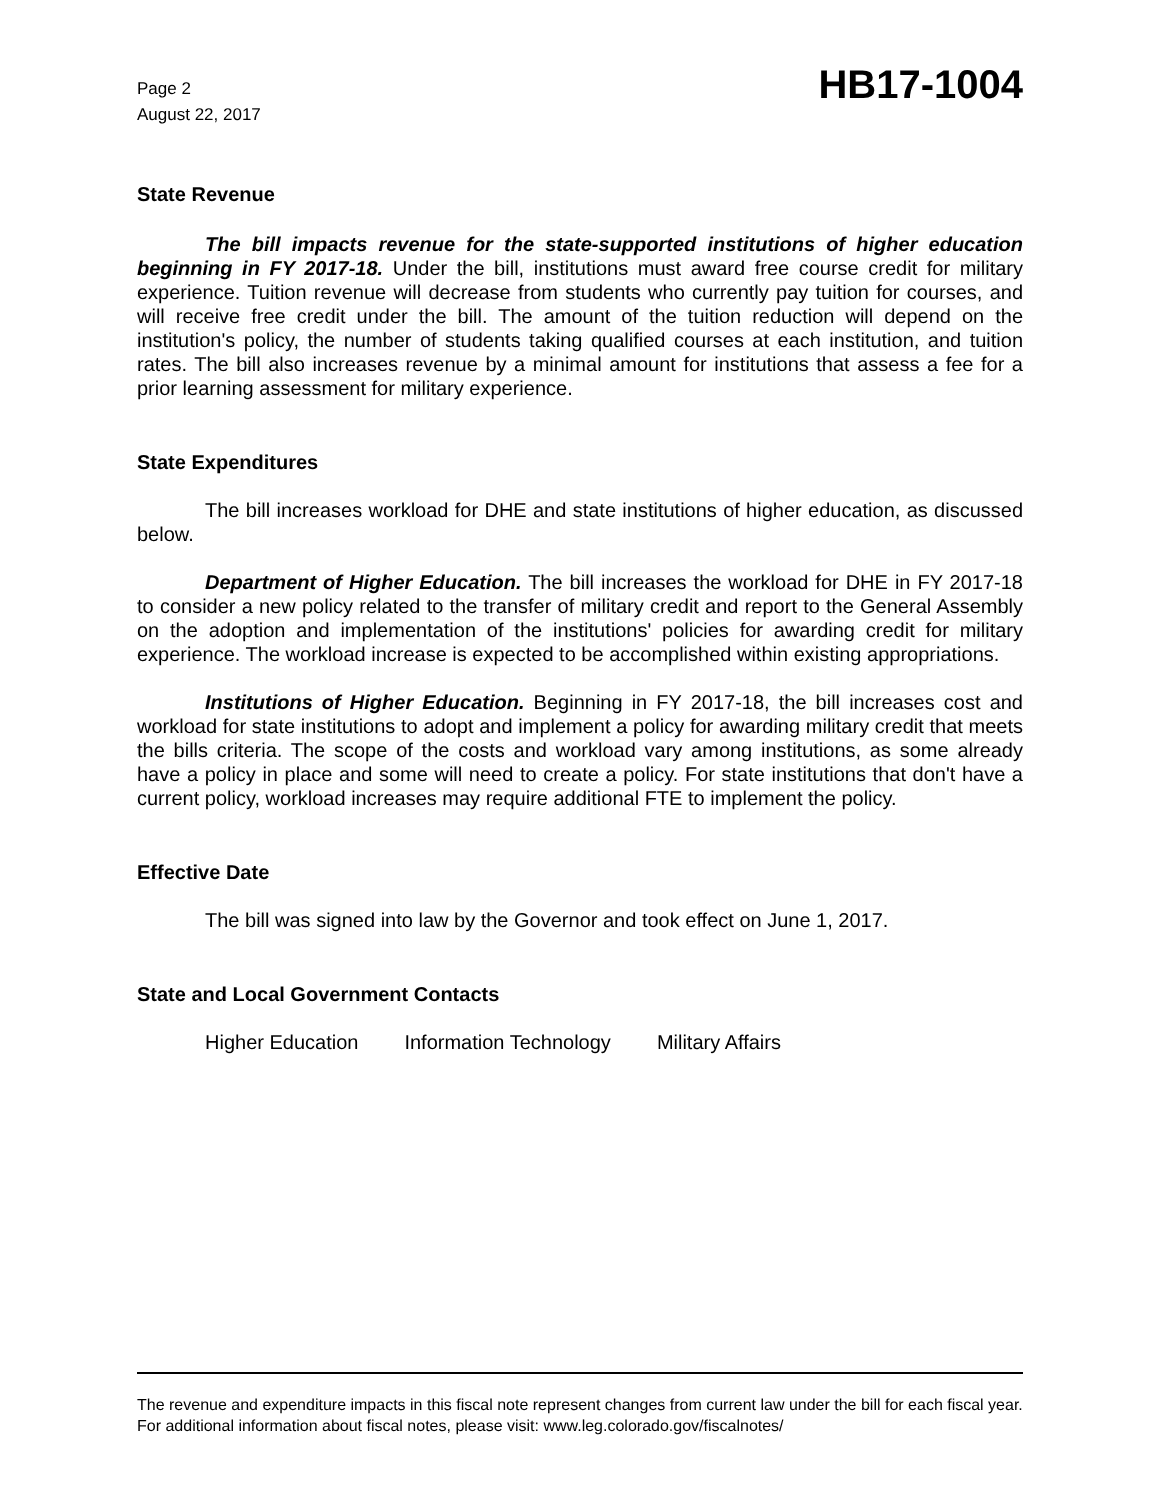Page 2
August 22, 2017
HB17-1004
State Revenue
The bill impacts revenue for the state-supported institutions of higher education beginning in FY 2017-18. Under the bill, institutions must award free course credit for military experience. Tuition revenue will decrease from students who currently pay tuition for courses, and will receive free credit under the bill. The amount of the tuition reduction will depend on the institution's policy, the number of students taking qualified courses at each institution, and tuition rates. The bill also increases revenue by a minimal amount for institutions that assess a fee for a prior learning assessment for military experience.
State Expenditures
The bill increases workload for DHE and state institutions of higher education, as discussed below.
Department of Higher Education. The bill increases the workload for DHE in FY 2017-18 to consider a new policy related to the transfer of military credit and report to the General Assembly on the adoption and implementation of the institutions' policies for awarding credit for military experience. The workload increase is expected to be accomplished within existing appropriations.
Institutions of Higher Education. Beginning in FY 2017-18, the bill increases cost and workload for state institutions to adopt and implement a policy for awarding military credit that meets the bills criteria. The scope of the costs and workload vary among institutions, as some already have a policy in place and some will need to create a policy. For state institutions that don't have a current policy, workload increases may require additional FTE to implement the policy.
Effective Date
The bill was signed into law by the Governor and took effect on June 1, 2017.
State and Local Government Contacts
Higher Education Information Technology Military Affairs
The revenue and expenditure impacts in this fiscal note represent changes from current law under the bill for each fiscal year. For additional information about fiscal notes, please visit: www.leg.colorado.gov/fiscalnotes/